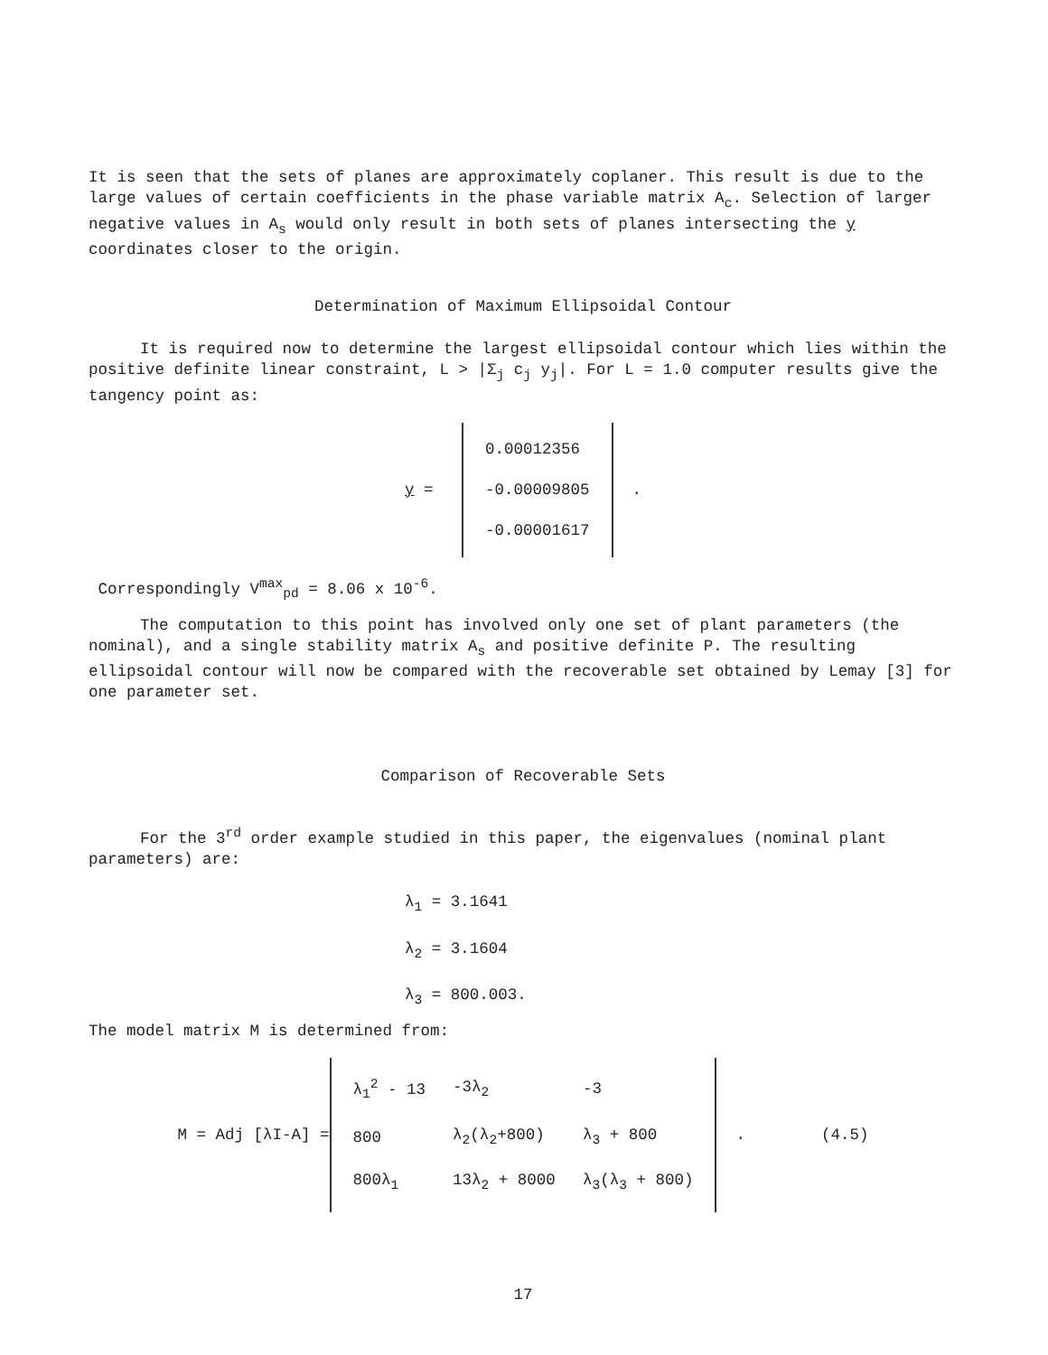It is seen that the sets of planes are approximately coplaner. This result is due to the large values of certain coefficients in the phase variable matrix A<sub>c</sub>. Selection of larger negative values in A<sub>s</sub> would only result in both sets of planes intersecting the y coordinates closer to the origin.
Determination of Maximum Ellipsoidal Contour
It is required now to determine the largest ellipsoidal contour which lies within the positive definite linear constraint, L > |Σ<sub>j</sub> c<sub>j</sub> y<sub>j</sub>|. For L = 1.0 computer results give the tangency point as:
y =
| 0.00012356 |
| -0.00009805 |
| -0.00001617 |
.
Correspondingly V<sup>max</sup><sub>pd</sub> = 8.06 x 10<sup>-6</sup>.
The computation to this point has involved only one set of plant parameters (the nominal), and a single stability matrix A<sub>s</sub> and positive definite P. The resulting ellipsoidal contour will now be compared with the recoverable set obtained by Lemay [3] for one parameter set.
Comparison of Recoverable Sets
For the 3<sup>rd</sup> order example studied in this paper, the eigenvalues (nominal plant parameters) are:
λ<sub>1</sub> = 3.1641
λ<sub>2</sub> = 3.1604
λ<sub>3</sub> = 800.003.
The model matrix M is determined from:
M = Adj [λI-A] =
| λ<sub>1</sub><sup>2</sup> - 13 | -3λ<sub>2</sub> | -3 |
| 800 | λ<sub>2</sub>(λ<sub>2</sub>+800) | λ<sub>3</sub> + 800 |
| 800λ<sub>1</sub> | 13λ<sub>2</sub> + 8000 | λ<sub>3</sub>(λ<sub>3</sub> + 800) |
. (4.5)
17